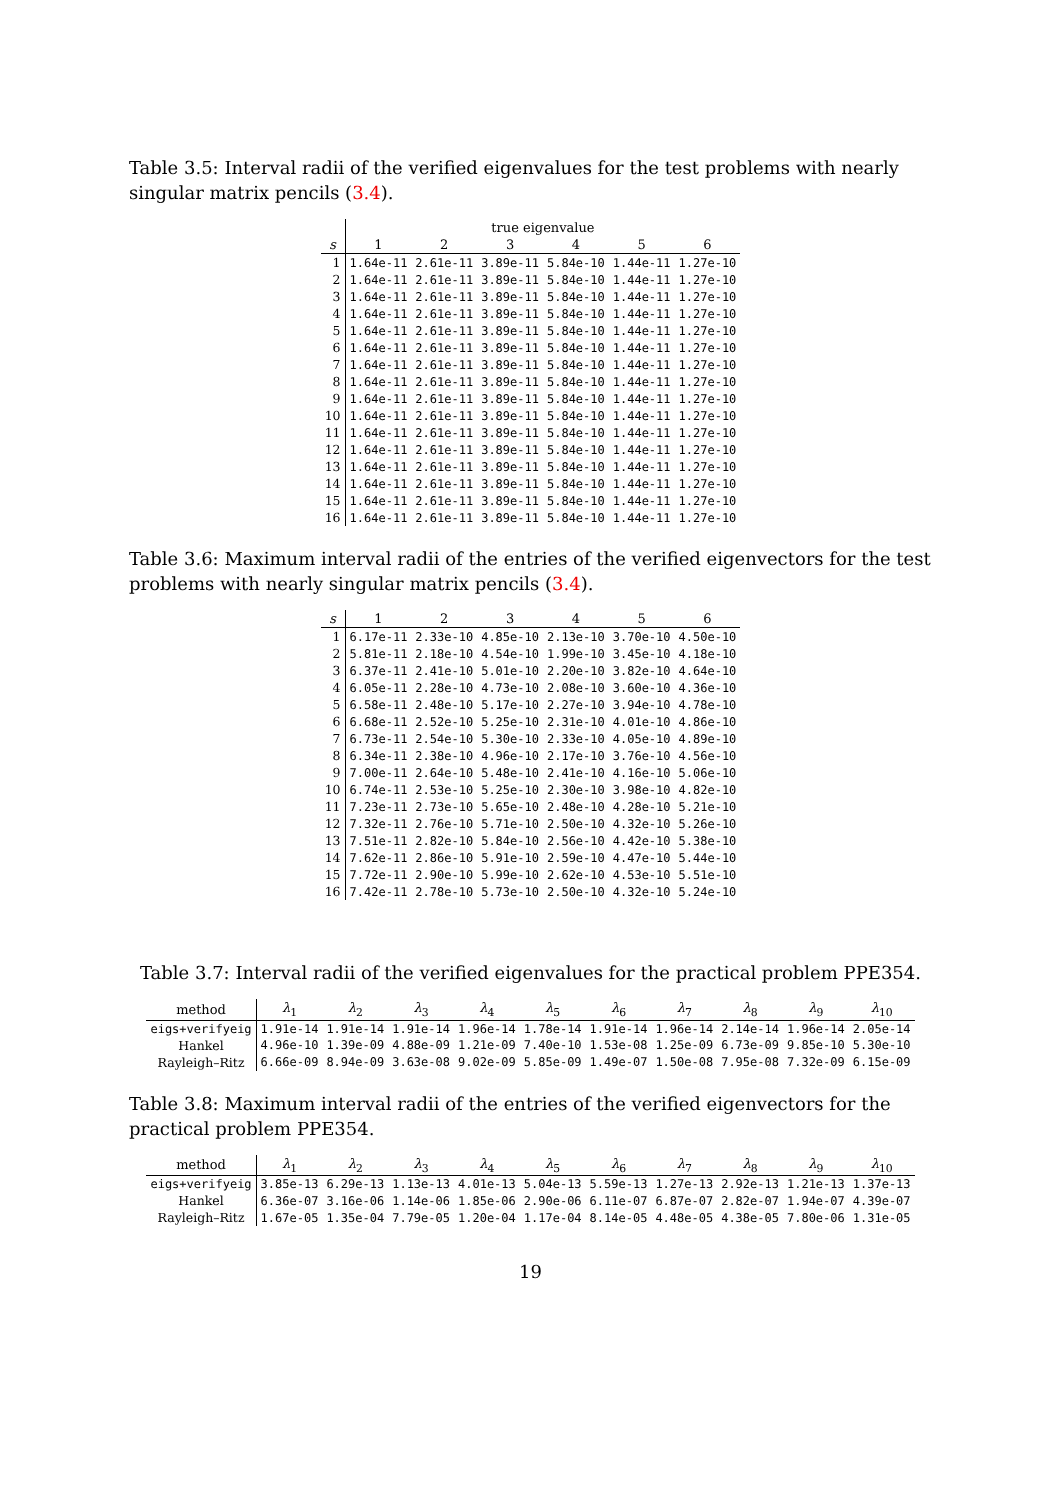Table 3.5: Interval radii of the verified eigenvalues for the test problems with nearly singular matrix pencils (3.4).
| | true eigenvalue | | | | | |
| --- | --- | --- | --- | --- | --- | --- |
| s | 1 | 2 | 3 | 4 | 5 | 6 |
| 1 | 1.64e-11 | 2.61e-11 | 3.89e-11 | 5.84e-10 | 1.44e-11 | 1.27e-10 |
| 2 | 1.64e-11 | 2.61e-11 | 3.89e-11 | 5.84e-10 | 1.44e-11 | 1.27e-10 |
| 3 | 1.64e-11 | 2.61e-11 | 3.89e-11 | 5.84e-10 | 1.44e-11 | 1.27e-10 |
| 4 | 1.64e-11 | 2.61e-11 | 3.89e-11 | 5.84e-10 | 1.44e-11 | 1.27e-10 |
| 5 | 1.64e-11 | 2.61e-11 | 3.89e-11 | 5.84e-10 | 1.44e-11 | 1.27e-10 |
| 6 | 1.64e-11 | 2.61e-11 | 3.89e-11 | 5.84e-10 | 1.44e-11 | 1.27e-10 |
| 7 | 1.64e-11 | 2.61e-11 | 3.89e-11 | 5.84e-10 | 1.44e-11 | 1.27e-10 |
| 8 | 1.64e-11 | 2.61e-11 | 3.89e-11 | 5.84e-10 | 1.44e-11 | 1.27e-10 |
| 9 | 1.64e-11 | 2.61e-11 | 3.89e-11 | 5.84e-10 | 1.44e-11 | 1.27e-10 |
| 10 | 1.64e-11 | 2.61e-11 | 3.89e-11 | 5.84e-10 | 1.44e-11 | 1.27e-10 |
| 11 | 1.64e-11 | 2.61e-11 | 3.89e-11 | 5.84e-10 | 1.44e-11 | 1.27e-10 |
| 12 | 1.64e-11 | 2.61e-11 | 3.89e-11 | 5.84e-10 | 1.44e-11 | 1.27e-10 |
| 13 | 1.64e-11 | 2.61e-11 | 3.89e-11 | 5.84e-10 | 1.44e-11 | 1.27e-10 |
| 14 | 1.64e-11 | 2.61e-11 | 3.89e-11 | 5.84e-10 | 1.44e-11 | 1.27e-10 |
| 15 | 1.64e-11 | 2.61e-11 | 3.89e-11 | 5.84e-10 | 1.44e-11 | 1.27e-10 |
| 16 | 1.64e-11 | 2.61e-11 | 3.89e-11 | 5.84e-10 | 1.44e-11 | 1.27e-10 |
Table 3.6: Maximum interval radii of the entries of the verified eigenvectors for the test problems with nearly singular matrix pencils (3.4).
| s | 1 | 2 | 3 | 4 | 5 | 6 |
| --- | --- | --- | --- | --- | --- | --- |
| 1 | 6.17e-11 | 2.33e-10 | 4.85e-10 | 2.13e-10 | 3.70e-10 | 4.50e-10 |
| 2 | 5.81e-11 | 2.18e-10 | 4.54e-10 | 1.99e-10 | 3.45e-10 | 4.18e-10 |
| 3 | 6.37e-11 | 2.41e-10 | 5.01e-10 | 2.20e-10 | 3.82e-10 | 4.64e-10 |
| 4 | 6.05e-11 | 2.28e-10 | 4.73e-10 | 2.08e-10 | 3.60e-10 | 4.36e-10 |
| 5 | 6.58e-11 | 2.48e-10 | 5.17e-10 | 2.27e-10 | 3.94e-10 | 4.78e-10 |
| 6 | 6.68e-11 | 2.52e-10 | 5.25e-10 | 2.31e-10 | 4.01e-10 | 4.86e-10 |
| 7 | 6.73e-11 | 2.54e-10 | 5.30e-10 | 2.33e-10 | 4.05e-10 | 4.89e-10 |
| 8 | 6.34e-11 | 2.38e-10 | 4.96e-10 | 2.17e-10 | 3.76e-10 | 4.56e-10 |
| 9 | 7.00e-11 | 2.64e-10 | 5.48e-10 | 2.41e-10 | 4.16e-10 | 5.06e-10 |
| 10 | 6.74e-11 | 2.53e-10 | 5.25e-10 | 2.30e-10 | 3.98e-10 | 4.82e-10 |
| 11 | 7.23e-11 | 2.73e-10 | 5.65e-10 | 2.48e-10 | 4.28e-10 | 5.21e-10 |
| 12 | 7.32e-11 | 2.76e-10 | 5.71e-10 | 2.50e-10 | 4.32e-10 | 5.26e-10 |
| 13 | 7.51e-11 | 2.82e-10 | 5.84e-10 | 2.56e-10 | 4.42e-10 | 5.38e-10 |
| 14 | 7.62e-11 | 2.86e-10 | 5.91e-10 | 2.59e-10 | 4.47e-10 | 5.44e-10 |
| 15 | 7.72e-11 | 2.90e-10 | 5.99e-10 | 2.62e-10 | 4.53e-10 | 5.51e-10 |
| 16 | 7.42e-11 | 2.78e-10 | 5.73e-10 | 2.50e-10 | 4.32e-10 | 5.24e-10 |
Table 3.7: Interval radii of the verified eigenvalues for the practical problem PPE354.
| method | λ<sub>1</sub> | λ<sub>2</sub> | λ<sub>3</sub> | λ<sub>4</sub> | λ<sub>5</sub> | λ<sub>6</sub> | λ<sub>7</sub> | λ<sub>8</sub> | λ<sub>9</sub> | λ<sub>10</sub> |
| --- | --- | --- | --- | --- | --- | --- | --- | --- | --- | --- |
| eigs+verifyeig | 1.91e-14 | 1.91e-14 | 1.91e-14 | 1.96e-14 | 1.78e-14 | 1.91e-14 | 1.96e-14 | 2.14e-14 | 1.96e-14 | 2.05e-14 |
| Hankel | 4.96e-10 | 1.39e-09 | 4.88e-09 | 1.21e-09 | 7.40e-10 | 1.53e-08 | 1.25e-09 | 6.73e-09 | 9.85e-10 | 5.30e-10 |
| Rayleigh–Ritz | 6.66e-09 | 8.94e-09 | 3.63e-08 | 9.02e-09 | 5.85e-09 | 1.49e-07 | 1.50e-08 | 7.95e-08 | 7.32e-09 | 6.15e-09 |
Table 3.8: Maximum interval radii of the entries of the verified eigenvectors for the practical problem PPE354.
| method | λ<sub>1</sub> | λ<sub>2</sub> | λ<sub>3</sub> | λ<sub>4</sub> | λ<sub>5</sub> | λ<sub>6</sub> | λ<sub>7</sub> | λ<sub>8</sub> | λ<sub>9</sub> | λ<sub>10</sub> |
| --- | --- | --- | --- | --- | --- | --- | --- | --- | --- | --- |
| eigs+verifyeig | 3.85e-13 | 6.29e-13 | 1.13e-13 | 4.01e-13 | 5.04e-13 | 5.59e-13 | 1.27e-13 | 2.92e-13 | 1.21e-13 | 1.37e-13 |
| Hankel | 6.36e-07 | 3.16e-06 | 1.14e-06 | 1.85e-06 | 2.90e-06 | 6.11e-07 | 6.87e-07 | 2.82e-07 | 1.94e-07 | 4.39e-07 |
| Rayleigh–Ritz | 1.67e-05 | 1.35e-04 | 7.79e-05 | 1.20e-04 | 1.17e-04 | 8.14e-05 | 4.48e-05 | 4.38e-05 | 7.80e-06 | 1.31e-05 |
19